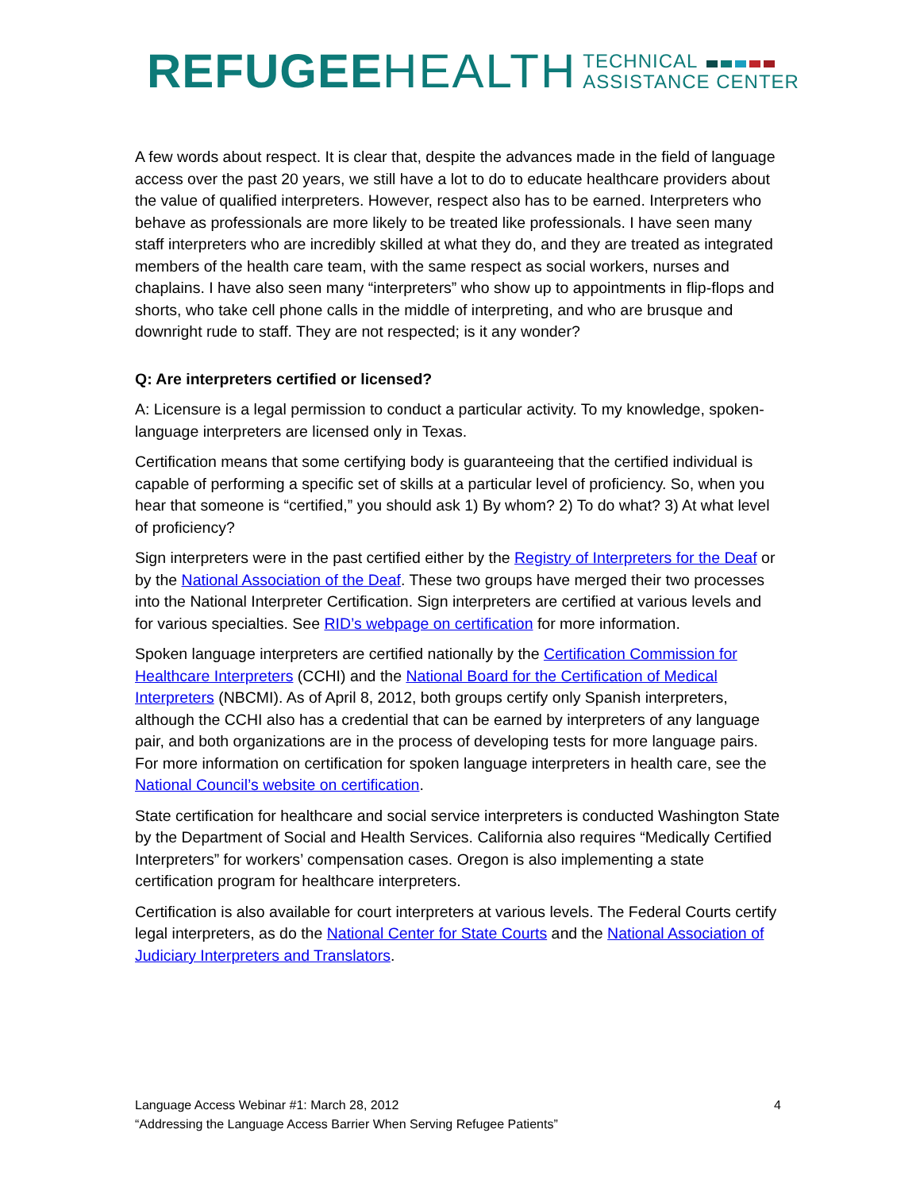REFUGEE HEALTH TECHNICAL
ASSISTANCE CENTER
A few words about respect. It is clear that, despite the advances made in the field of language access over the past 20 years, we still have a lot to do to educate healthcare providers about the value of qualified interpreters. However, respect also has to be earned. Interpreters who behave as professionals are more likely to be treated like professionals. I have seen many staff interpreters who are incredibly skilled at what they do, and they are treated as integrated members of the health care team, with the same respect as social workers, nurses and chaplains. I have also seen many “interpreters” who show up to appointments in flip-flops and shorts, who take cell phone calls in the middle of interpreting, and who are brusque and downright rude to staff. They are not respected; is it any wonder?
Q: Are interpreters certified or licensed?
A: Licensure is a legal permission to conduct a particular activity. To my knowledge, spoken-language interpreters are licensed only in Texas.
Certification means that some certifying body is guaranteeing that the certified individual is capable of performing a specific set of skills at a particular level of proficiency. So, when you hear that someone is “certified,” you should ask 1) By whom? 2) To do what? 3) At what level of proficiency?
Sign interpreters were in the past certified either by the Registry of Interpreters for the Deaf or by the National Association of the Deaf. These two groups have merged their two processes into the National Interpreter Certification. Sign interpreters are certified at various levels and for various specialties. See RID’s webpage on certification for more information.
Spoken language interpreters are certified nationally by the Certification Commission for Healthcare Interpreters (CCHI) and the National Board for the Certification of Medical Interpreters (NBCMI). As of April 8, 2012, both groups certify only Spanish interpreters, although the CCHI also has a credential that can be earned by interpreters of any language pair, and both organizations are in the process of developing tests for more language pairs. For more information on certification for spoken language interpreters in health care, see the National Council’s website on certification.
State certification for healthcare and social service interpreters is conducted Washington State by the Department of Social and Health Services. California also requires “Medically Certified Interpreters” for workers’ compensation cases. Oregon is also implementing a state certification program for healthcare interpreters.
Certification is also available for court interpreters at various levels. The Federal Courts certify legal interpreters, as do the National Center for State Courts and the National Association of Judiciary Interpreters and Translators.
Language Access Webinar #1: March 28, 2012
“Addressing the Language Access Barrier When Serving Refugee Patients”
4